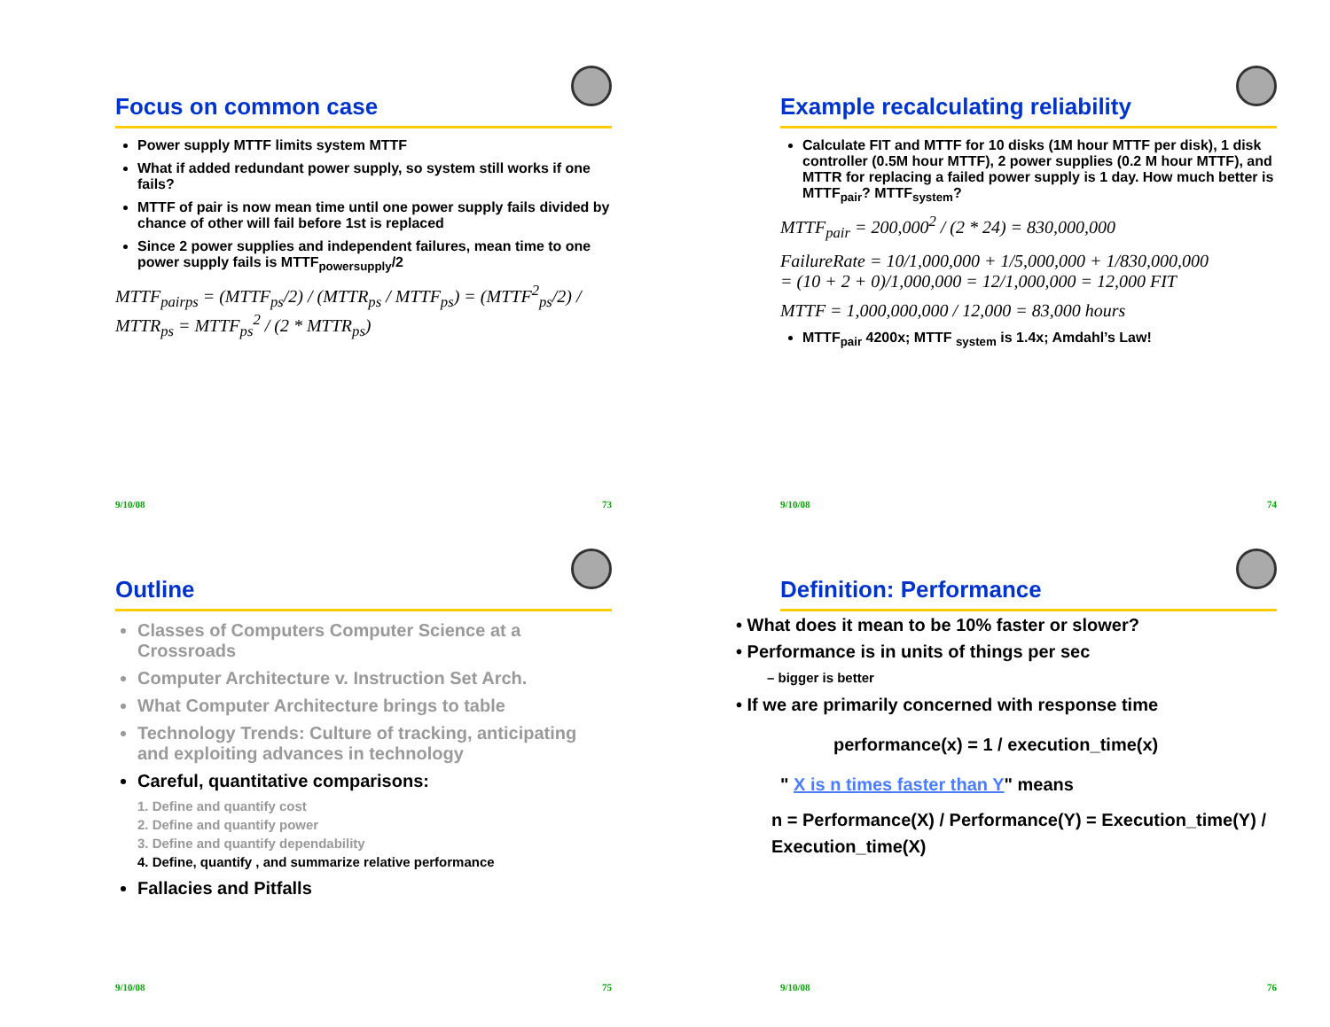Focus on common case
Power supply MTTF limits system MTTF
What if added redundant power supply, so system still works if one fails?
MTTF of pair is now mean time until one power supply fails divided by chance of other will fail before 1st is replaced
Since 2 power supplies and independent failures, mean time to one power supply fails is MTTF<sub>powersupply</sub>/2
MTTF<sub>pairps</sub> = (MTTF<sub>ps</sub>/2) / (MTTR<sub>ps</sub> / MTTF<sub>ps</sub>) = (MTTF<sup>2</sup><sub>ps</sub>/2) / MTTR<sub>ps</sub> = MTTF<sub>ps</sub><sup>2</sup> / (2 * MTTR<sub>ps</sub>)
9/10/08 73
Example recalculating reliability
Calculate FIT and MTTF for 10 disks (1M hour MTTF per disk), 1 disk controller (0.5M hour MTTF), 2 power supplies (0.2 M hour MTTF), and MTTR for replacing a failed power supply is 1 day. How much better is MTTF<sub>pair</sub>? MTTF<sub>system</sub>?
MTTF<sub>pair</sub> = 200,000<sup>2</sup> / (2 * 24) = 830,000,000
FailureRate = 10/1,000,000 + 1/5,000,000 + 1/830,000,000
= (10 + 2 + 0)/1,000,000 = 12/1,000,000 = 12,000 FIT
MTTF = 1,000,000,000 / 12,000 = 83,000 hours
MTTF<sub>pair</sub> 4200x; MTTF <sub>system</sub> is 1.4x; Amdahl’s Law!
9/10/08 74
Outline
Classes of Computers Computer Science at a Crossroads
Computer Architecture v. Instruction Set Arch.
What Computer Architecture brings to table
Technology Trends: Culture of tracking, anticipating and exploiting advances in technology
Careful, quantitative comparisons:
1. Define and quantify cost
2. Define and quantify power
3. Define and quantify dependability
4. Define, quantify , and summarize relative performance
Fallacies and Pitfalls
9/10/08 75
Definition: Performance
• What does it mean to be 10% faster or slower?
• Performance is in units of things per sec
– bigger is better
• If we are primarily concerned with response time
performance(x) = 1 / execution_time(x)
" X is n times faster than Y" means
n = Performance(X) / Performance(Y) = Execution_time(Y) / Execution_time(X)
9/10/08 76